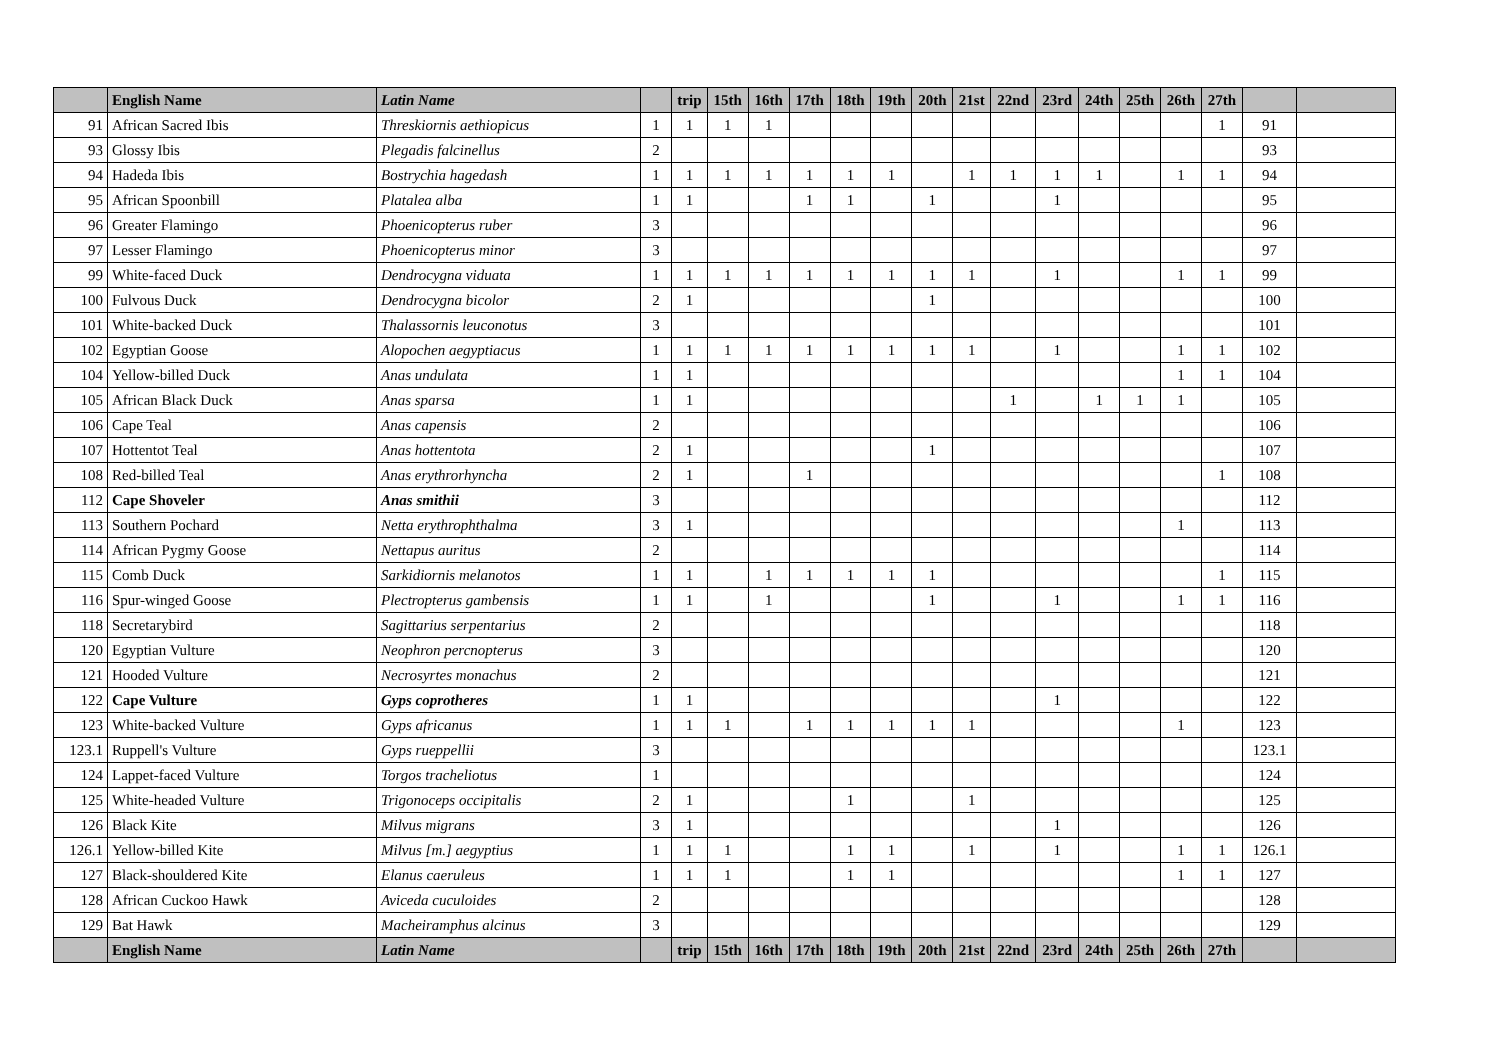| | English Name | Latin Name | | trip | 15th | 16th | 17th | 18th | 19th | 20th | 21st | 22nd | 23rd | 24th | 25th | 26th | 27th | | |
| --- | --- | --- | --- | --- | --- | --- | --- | --- | --- | --- | --- | --- | --- | --- | --- | --- | --- | --- | --- |
| 91 | African Sacred Ibis | Threskiornis aethiopicus | 1 | 1 | 1 | 1 | | | | | | | | | | | 1 | 91 | |
| 93 | Glossy Ibis | Plegadis falcinellus | 2 | | | | | | | | | | | | | | | 93 | |
| 94 | Hadeda Ibis | Bostrychia hagedash | 1 | 1 | 1 | 1 | 1 | 1 | 1 | | 1 | 1 | 1 | 1 | | 1 | 1 | 94 | |
| 95 | African Spoonbill | Platalea alba | 1 | 1 | | | 1 | 1 | | 1 | | | 1 | | | | | 95 | |
| 96 | Greater Flamingo | Phoenicopterus ruber | 3 | | | | | | | | | | | | | | | 96 | |
| 97 | Lesser Flamingo | Phoenicopterus minor | 3 | | | | | | | | | | | | | | | 97 | |
| 99 | White-faced Duck | Dendrocygna viduata | 1 | 1 | 1 | 1 | 1 | 1 | 1 | 1 | 1 | | 1 | | | 1 | 1 | 99 | |
| 100 | Fulvous Duck | Dendrocygna bicolor | 2 | 1 | | | | | | 1 | | | | | | | | 100 | |
| 101 | White-backed Duck | Thalassornis leuconotus | 3 | | | | | | | | | | | | | | | 101 | |
| 102 | Egyptian Goose | Alopochen aegyptiacus | 1 | 1 | 1 | 1 | 1 | 1 | 1 | 1 | 1 | | 1 | | | 1 | 1 | 102 | |
| 104 | Yellow-billed Duck | Anas undulata | 1 | 1 | | | | | | | | | | | | 1 | 1 | 104 | |
| 105 | African Black Duck | Anas sparsa | 1 | 1 | | | | | | | | 1 | | 1 | 1 | 1 | | 105 | |
| 106 | Cape Teal | Anas capensis | 2 | | | | | | | | | | | | | | | 106 | |
| 107 | Hottentot Teal | Anas hottentota | 2 | 1 | | | | | | 1 | | | | | | | | 107 | |
| 108 | Red-billed Teal | Anas erythrorhyncha | 2 | 1 | | | 1 | | | | | | | | | | 1 | 108 | |
| 112 | Cape Shoveler | Anas smithii | 3 | | | | | | | | | | | | | | | 112 | |
| 113 | Southern Pochard | Netta erythrophthalma | 3 | 1 | | | | | | | | | | | | 1 | | 113 | |
| 114 | African Pygmy Goose | Nettapus auritus | 2 | | | | | | | | | | | | | | | 114 | |
| 115 | Comb Duck | Sarkidiornis melanotos | 1 | 1 | | 1 | 1 | 1 | 1 | 1 | | | | | | | 1 | 115 | |
| 116 | Spur-winged Goose | Plectropterus gambensis | 1 | 1 | | 1 | | | | 1 | | | 1 | | | 1 | 1 | 116 | |
| 118 | Secretarybird | Sagittarius serpentarius | 2 | | | | | | | | | | | | | | | 118 | |
| 120 | Egyptian Vulture | Neophron percnopterus | 3 | | | | | | | | | | | | | | | 120 | |
| 121 | Hooded Vulture | Necrosyrtes monachus | 2 | | | | | | | | | | | | | | | 121 | |
| 122 | Cape Vulture | Gyps coprotheres | 1 | 1 | | | | | | | | | 1 | | | | | 122 | |
| 123 | White-backed Vulture | Gyps africanus | 1 | 1 | 1 | | 1 | 1 | 1 | 1 | 1 | | | | | 1 | | 123 | |
| 123.1 | Ruppell's Vulture | Gyps rueppellii | 3 | | | | | | | | | | | | | | | 123.1 | |
| 124 | Lappet-faced Vulture | Torgos tracheliotus | 1 | | | | | | | | | | | | | | | 124 | |
| 125 | White-headed Vulture | Trigonoceps occipitalis | 2 | 1 | | | | 1 | | | 1 | | | | | | | 125 | |
| 126 | Black Kite | Milvus migrans | 3 | 1 | | | | | | | | | 1 | | | | | 126 | |
| 126.1 | Yellow-billed Kite | Milvus [m.] aegyptius | 1 | 1 | 1 | | | 1 | 1 | | 1 | | 1 | | | 1 | 1 | 126.1 | |
| 127 | Black-shouldered Kite | Elanus caeruleus | 1 | 1 | 1 | | | 1 | 1 | | | | | | | 1 | 1 | 127 | |
| 128 | African Cuckoo Hawk | Aviceda cuculoides | 2 | | | | | | | | | | | | | | | 128 | |
| 129 | Bat Hawk | Macheiramphus alcinus | 3 | | | | | | | | | | | | | | | 129 | |
| | English Name | Latin Name | | trip | 15th | 16th | 17th | 18th | 19th | 20th | 21st | 22nd | 23rd | 24th | 25th | 26th | 27th | | |